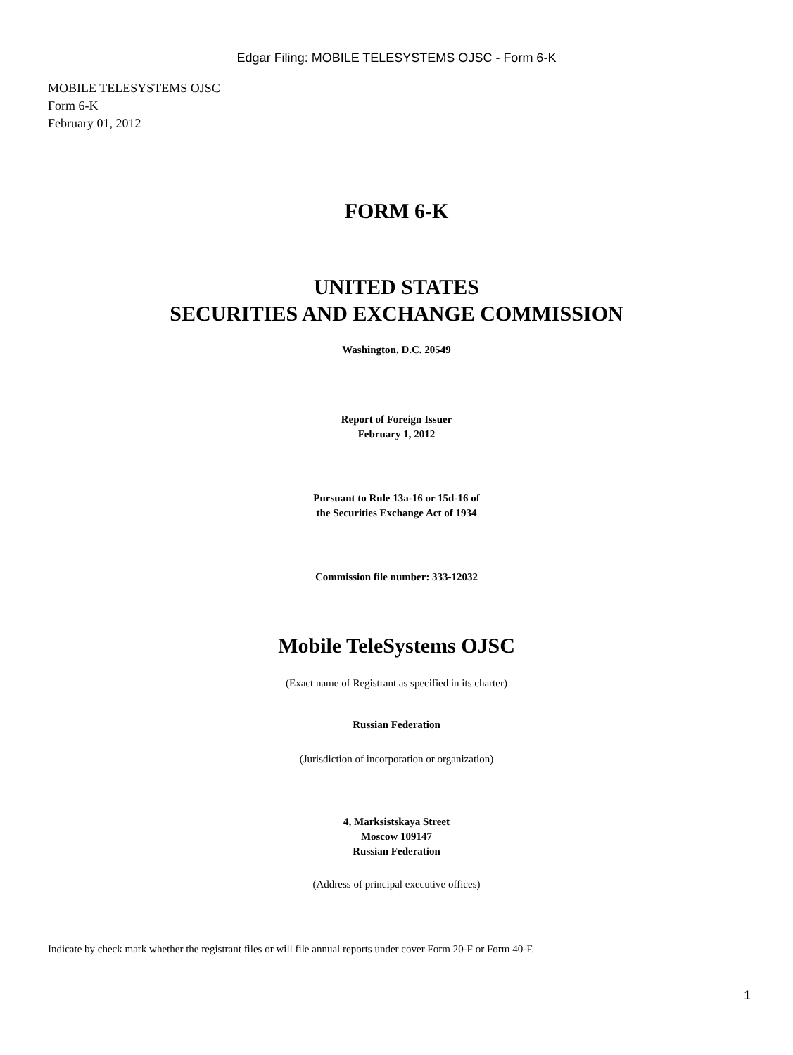Edgar Filing: MOBILE TELESYSTEMS OJSC - Form 6-K
MOBILE TELESYSTEMS OJSC
Form 6-K
February 01, 2012
FORM 6-K
UNITED STATES
SECURITIES AND EXCHANGE COMMISSION
Washington, D.C. 20549
Report of Foreign Issuer
February 1, 2012
Pursuant to Rule 13a-16 or 15d-16 of
the Securities Exchange Act of 1934
Commission file number: 333-12032
Mobile TeleSystems OJSC
(Exact name of Registrant as specified in its charter)
Russian Federation
(Jurisdiction of incorporation or organization)
4, Marksistskaya Street
Moscow 109147
Russian Federation
(Address of principal executive offices)
Indicate by check mark whether the registrant files or will file annual reports under cover Form 20-F or Form 40-F.
1